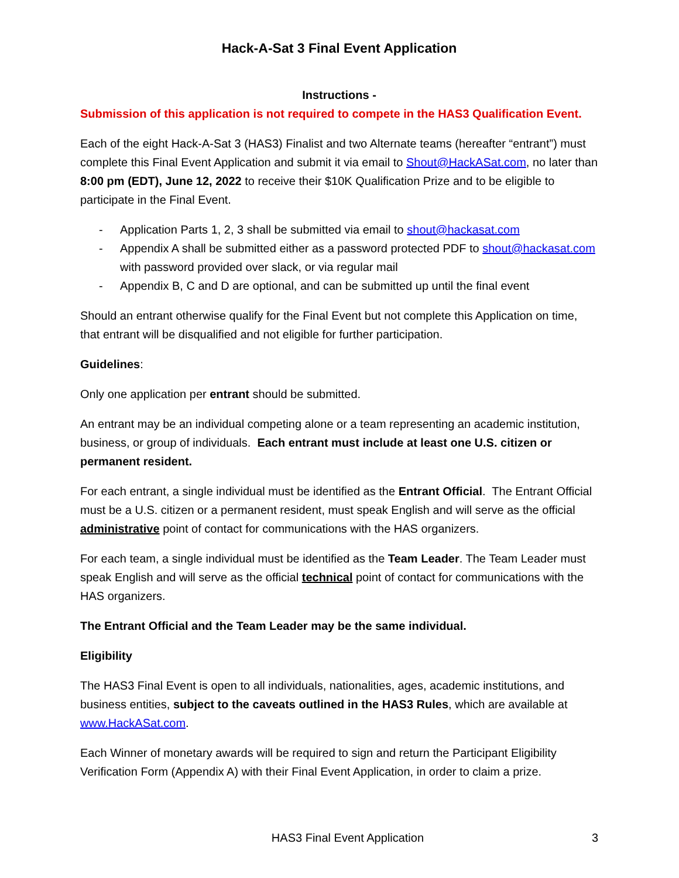Hack-A-Sat 3 Final Event Application
Instructions -
Submission of this application is not required to compete in the HAS3 Qualification Event.
Each of the eight Hack-A-Sat 3 (HAS3) Finalist and two Alternate teams (hereafter “entrant”) must complete this Final Event Application and submit it via email to Shout@HackASat.com, no later than 8:00 pm (EDT), June 12, 2022 to receive their $10K Qualification Prize and to be eligible to participate in the Final Event.
- Application Parts 1, 2, 3 shall be submitted via email to shout@hackasat.com
- Appendix A shall be submitted either as a password protected PDF to shout@hackasat.com with password provided over slack, or via regular mail
- Appendix B, C and D are optional, and can be submitted up until the final event
Should an entrant otherwise qualify for the Final Event but not complete this Application on time, that entrant will be disqualified and not eligible for further participation.
Guidelines:
Only one application per entrant should be submitted.
An entrant may be an individual competing alone or a team representing an academic institution, business, or group of individuals. Each entrant must include at least one U.S. citizen or permanent resident.
For each entrant, a single individual must be identified as the Entrant Official. The Entrant Official must be a U.S. citizen or a permanent resident, must speak English and will serve as the official administrative point of contact for communications with the HAS organizers.
For each team, a single individual must be identified as the Team Leader. The Team Leader must speak English and will serve as the official technical point of contact for communications with the HAS organizers.
The Entrant Official and the Team Leader may be the same individual.
Eligibility
The HAS3 Final Event is open to all individuals, nationalities, ages, academic institutions, and business entities, subject to the caveats outlined in the HAS3 Rules, which are available at www.HackASat.com.
Each Winner of monetary awards will be required to sign and return the Participant Eligibility Verification Form (Appendix A) with their Final Event Application, in order to claim a prize.
HAS3 Final Event Application 3